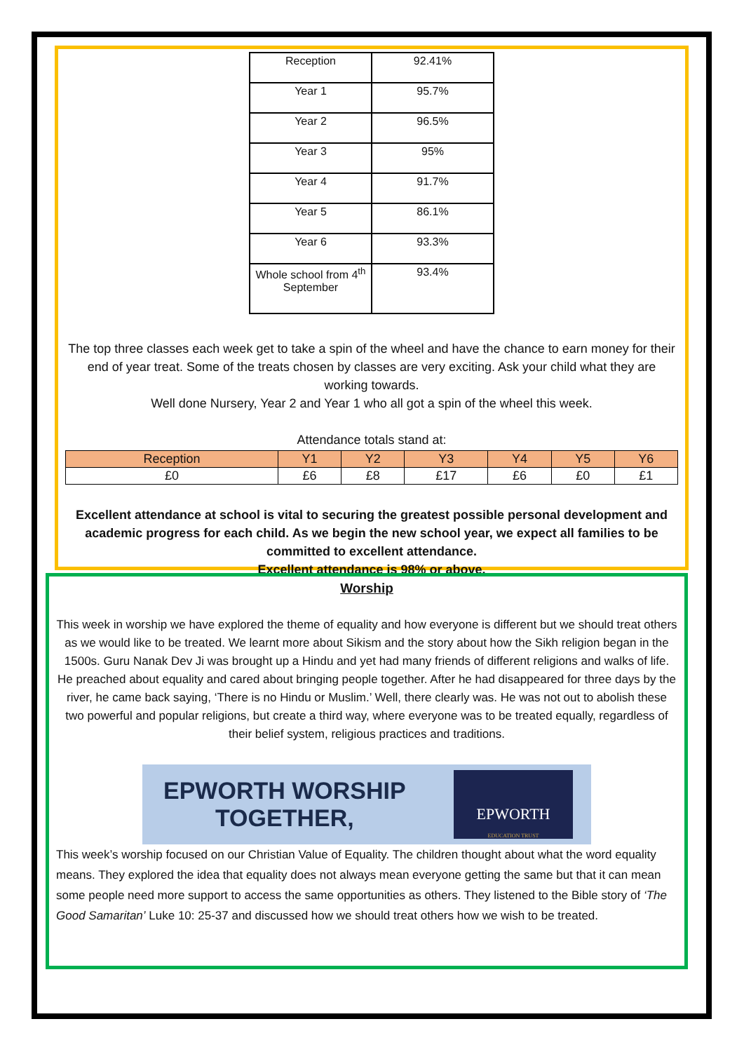| Reception | 92.41% |
| Year 1 | 95.7% |
| Year 2 | 96.5% |
| Year 3 | 95% |
| Year 4 | 91.7% |
| Year 5 | 86.1% |
| Year 6 | 93.3% |
| Whole school from 4<sup>th</sup> September | 93.4% |
The top three classes each week get to take a spin of the wheel and have the chance to earn money for their end of year treat. Some of the treats chosen by classes are very exciting. Ask your child what they are working towards.
Well done Nursery, Year 2 and Year 1 who all got a spin of the wheel this week.
Attendance totals stand at:
| Reception | Y1 | Y2 | Y3 | Y4 | Y5 | Y6 |
| --- | --- | --- | --- | --- | --- | --- |
| £0 | £6 | £8 | £17 | £6 | £0 | £1 |
Excellent attendance at school is vital to securing the greatest possible personal development and academic progress for each child. As we begin the new school year, we expect all families to be committed to excellent attendance.
Excellent attendance is 98% or above.
Worship
This week in worship we have explored the theme of equality and how everyone is different but we should treat others as we would like to be treated. We learnt more about Sikism and the story about how the Sikh religion began in the 1500s. Guru Nanak Dev Ji was brought up a Hindu and yet had many friends of different religions and walks of life. He preached about equality and cared about bringing people together. After he had disappeared for three days by the river, he came back saying, ‘There is no Hindu or Muslim.’ Well, there clearly was. He was not out to abolish these two powerful and popular religions, but create a third way, where everyone was to be treated equally, regardless of their belief system, religious practices and traditions.
EPWORTH WORSHIP
TOGETHER,
EPWORTH
EDUCATION TRUST
This week’s worship focused on our Christian Value of Equality. The children thought about what the word equality means. They explored the idea that equality does not always mean everyone getting the same but that it can mean some people need more support to access the same opportunities as others. They listened to the Bible story of ‘The Good Samaritan’ Luke 10: 25-37 and discussed how we should treat others how we wish to be treated.